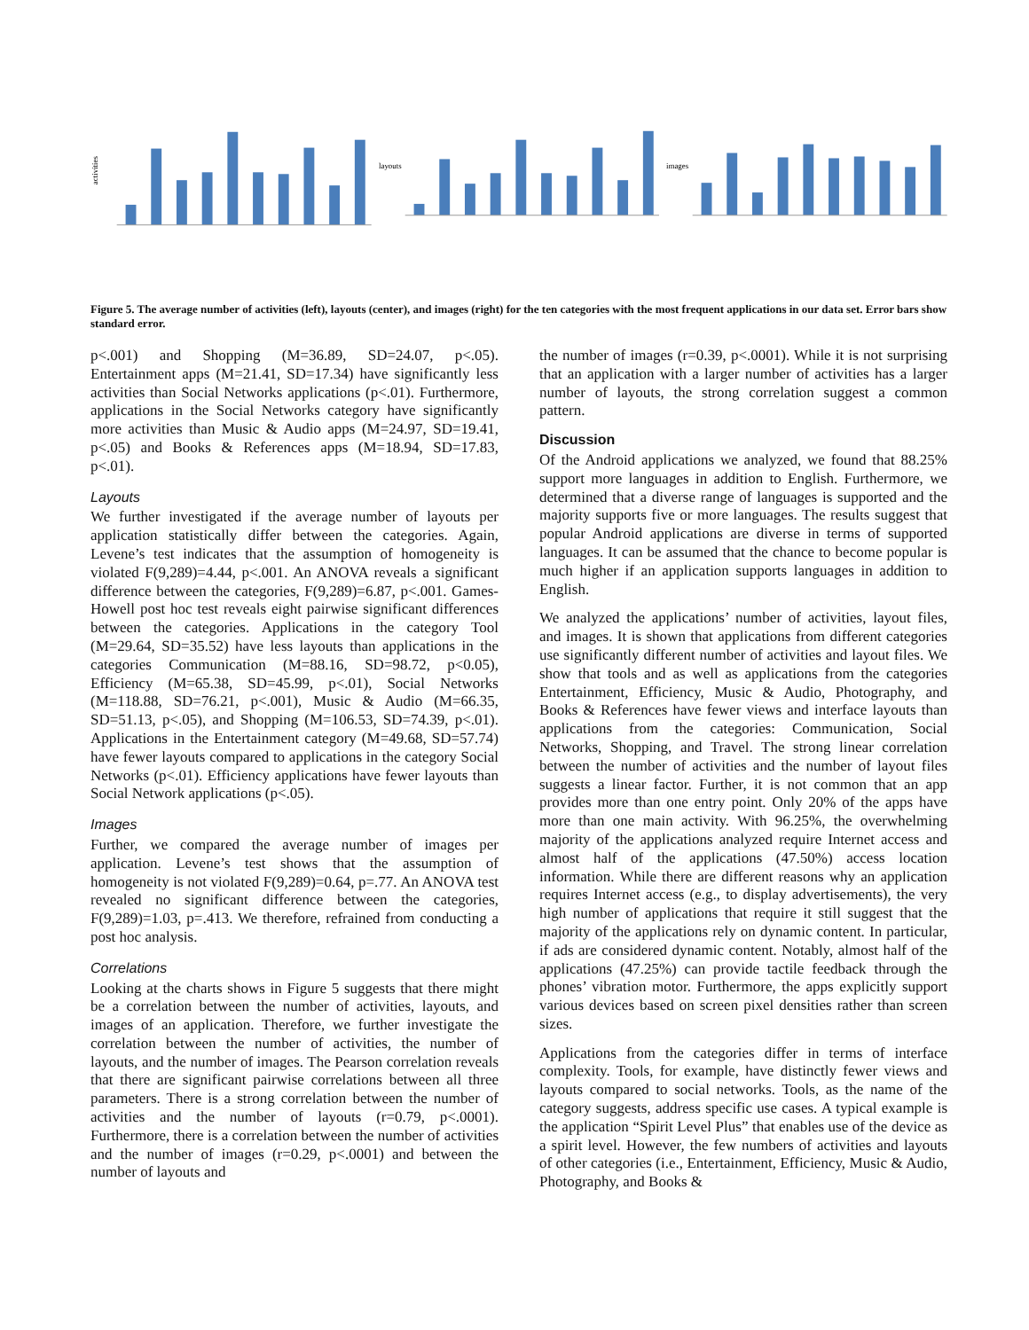activities
layouts
images
Figure 5. The average number of activities (left), layouts (center), and images (right) for the ten categories with the most frequent applications in our data set. Error bars show standard error.
p<.001) and Shopping (M=36.89, SD=24.07, p<.05). Entertainment apps (M=21.41, SD=17.34) have significantly less activities than Social Networks applications (p<.01). Furthermore, applications in the Social Networks category have significantly more activities than Music & Audio apps (M=24.97, SD=19.41, p<.05) and Books & References apps (M=18.94, SD=17.83, p<.01).
Layouts
We further investigated if the average number of layouts per application statistically differ between the categories. Again, Levene’s test indicates that the assumption of homogeneity is violated F(9,289)=4.44, p<.001. An ANOVA reveals a significant difference between the categories, F(9,289)=6.87, p<.001. Games-Howell post hoc test reveals eight pairwise significant differences between the categories. Applications in the category Tool (M=29.64, SD=35.52) have less layouts than applications in the categories Communication (M=88.16, SD=98.72, p<0.05), Efficiency (M=65.38, SD=45.99, p<.01), Social Networks (M=118.88, SD=76.21, p<.001), Music & Audio (M=66.35, SD=51.13, p<.05), and Shopping (M=106.53, SD=74.39, p<.01). Applications in the Entertainment category (M=49.68, SD=57.74) have fewer layouts compared to applications in the category Social Networks (p<.01). Efficiency applications have fewer layouts than Social Network applications (p<.05).
Images
Further, we compared the average number of images per application. Levene’s test shows that the assumption of homogeneity is not violated F(9,289)=0.64, p=.77. An ANOVA test revealed no significant difference between the categories, F(9,289)=1.03, p=.413. We therefore, refrained from conducting a post hoc analysis.
Correlations
Looking at the charts shows in Figure 5 suggests that there might be a correlation between the number of activities, layouts, and images of an application. Therefore, we further investigate the correlation between the number of activities, the number of layouts, and the number of images. The Pearson correlation reveals that there are significant pairwise correlations between all three parameters. There is a strong correlation between the number of activities and the number of layouts (r=0.79, p<.0001). Furthermore, there is a correlation between the number of activities and the number of images (r=0.29, p<.0001) and between the number of layouts and
the number of images (r=0.39, p<.0001). While it is not surprising that an application with a larger number of activities has a larger number of layouts, the strong correlation suggest a common pattern.
Discussion
Of the Android applications we analyzed, we found that 88.25% support more languages in addition to English. Furthermore, we determined that a diverse range of languages is supported and the majority supports five or more languages. The results suggest that popular Android applications are diverse in terms of supported languages. It can be assumed that the chance to become popular is much higher if an application supports languages in addition to English.
We analyzed the applications’ number of activities, layout files, and images. It is shown that applications from different categories use significantly different number of activities and layout files. We show that tools and as well as applications from the categories Entertainment, Efficiency, Music & Audio, Photography, and Books & References have fewer views and interface layouts than applications from the categories: Communication, Social Networks, Shopping, and Travel. The strong linear correlation between the number of activities and the number of layout files suggests a linear factor. Further, it is not common that an app provides more than one entry point. Only 20% of the apps have more than one main activity. With 96.25%, the overwhelming majority of the applications analyzed require Internet access and almost half of the applications (47.50%) access location information. While there are different reasons why an application requires Internet access (e.g., to display advertisements), the very high number of applications that require it still suggest that the majority of the applications rely on dynamic content. In particular, if ads are considered dynamic content. Notably, almost half of the applications (47.25%) can provide tactile feedback through the phones’ vibration motor. Furthermore, the apps explicitly support various devices based on screen pixel densities rather than screen sizes.
Applications from the categories differ in terms of interface complexity. Tools, for example, have distinctly fewer views and layouts compared to social networks. Tools, as the name of the category suggests, address specific use cases. A typical example is the application “Spirit Level Plus” that enables use of the device as a spirit level. However, the few numbers of activities and layouts of other categories (i.e., Entertainment, Efficiency, Music & Audio, Photography, and Books &